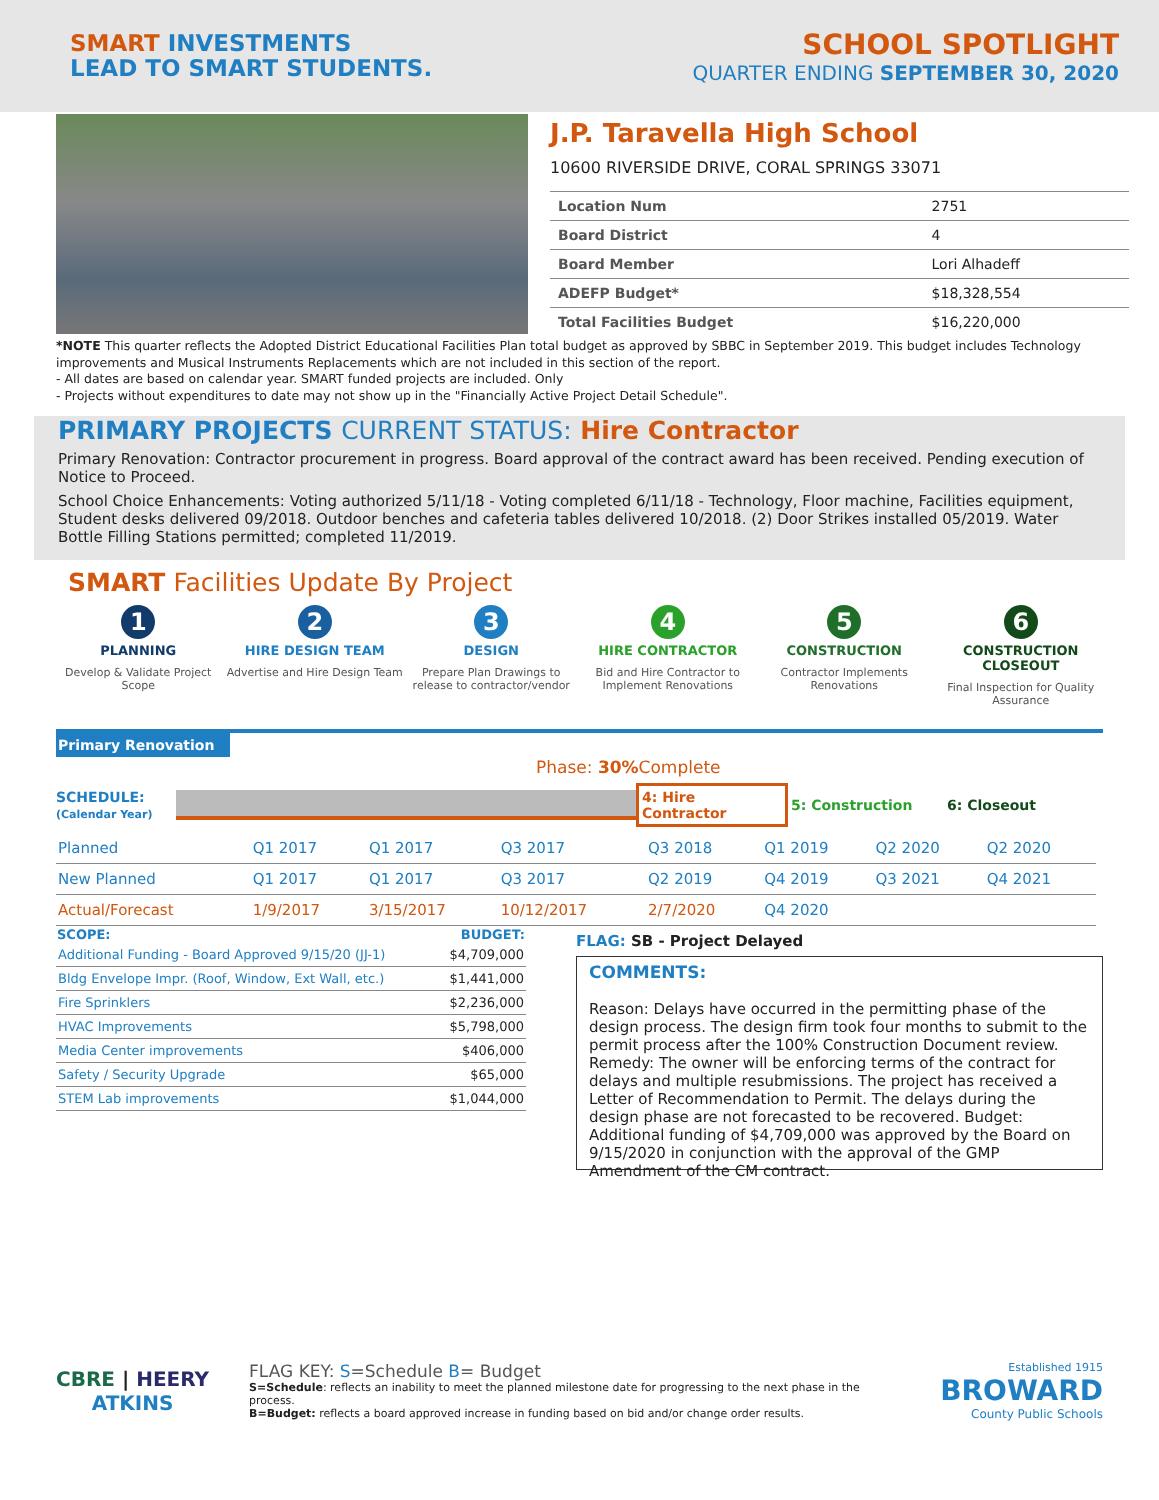SMART INVESTMENTS
LEAD TO SMART STUDENTS.
SCHOOL SPOTLIGHT
QUARTER ENDING SEPTEMBER 30, 2020
J.P. Taravella High School
10600 RIVERSIDE DRIVE, CORAL SPRINGS 33071
| Location Num | 2751 |
| Board District | 4 |
| Board Member | Lori Alhadeff |
| ADEFP Budget* | $18,328,554 |
| Total Facilities Budget | $16,220,000 |
*NOTE This quarter reflects the Adopted District Educational Facilities Plan total budget as approved by SBBC in September 2019. This budget includes Technology improvements and Musical Instruments Replacements which are not included in this section of the report.
- All dates are based on calendar year. SMART funded projects are included. Only
- Projects without expenditures to date may not show up in the "Financially Active Project Detail Schedule".
PRIMARY PROJECTS CURRENT STATUS: Hire Contractor
Primary Renovation: Contractor procurement in progress. Board approval of the contract award has been received. Pending execution of Notice to Proceed.
School Choice Enhancements: Voting authorized 5/11/18 - Voting completed 6/11/18 - Technology, Floor machine, Facilities equipment, Student desks delivered 09/2018. Outdoor benches and cafeteria tables delivered 10/2018. (2) Door Strikes installed 05/2019. Water Bottle Filling Stations permitted; completed 11/2019.
SMART Facilities Update By Project
1
PLANNING
Develop & Validate Project Scope
2
HIRE DESIGN TEAM
Advertise and Hire Design Team
3
DESIGN
Prepare Plan Drawings to release to contractor/vendor
4
HIRE CONTRACTOR
Bid and Hire Contractor to Implement Renovations
5
CONSTRUCTION
Contractor Implements Renovations
6
CONSTRUCTION CLOSEOUT
Final Inspection for Quality Assurance
Primary Renovation
Phase: 30% Complete
SCHEDULE:
(Calendar Year)
4: Hire Contractor
5: Construction 6: Closeout
| Planned | Q1 2017 | Q1 2017 | Q3 2017 | Q3 2018 | Q1 2019 | Q2 2020 | Q2 2020 |
| New Planned | Q1 2017 | Q1 2017 | Q3 2017 | Q2 2019 | Q4 2019 | Q3 2021 | Q4 2021 |
| Actual/Forecast | 1/9/2017 | 3/15/2017 | 10/12/2017 | 2/7/2020 | Q4 2020 | | |
| SCOPE: | BUDGET: |
| --- | --- |
| Additional Funding - Board Approved 9/15/20 (JJ-1) | $4,709,000 |
| Bldg Envelope Impr. (Roof, Window, Ext Wall, etc.) | $1,441,000 |
| Fire Sprinklers | $2,236,000 |
| HVAC Improvements | $5,798,000 |
| Media Center improvements | $406,000 |
| Safety / Security Upgrade | $65,000 |
| STEM Lab improvements | $1,044,000 |
FLAG: SB - Project Delayed
COMMENTS:
Reason: Delays have occurred in the permitting phase of the design process. The design firm took four months to submit to the permit process after the 100% Construction Document review. Remedy: The owner will be enforcing terms of the contract for delays and multiple resubmissions. The project has received a Letter of Recommendation to Permit. The delays during the design phase are not forecasted to be recovered. Budget: Additional funding of $4,709,000 was approved by the Board on 9/15/2020 in conjunction with the approval of the GMP Amendment of the CM contract.
CBRE | HEERY
ATKINS
FLAG KEY: S=Schedule B= Budget
S=Schedule: reflects an inability to meet the planned milestone date for progressing to the next phase in the process.
B=Budget: reflects a board approved increase in funding based on bid and/or change order results.
Established 1915
BROWARD
County Public Schools